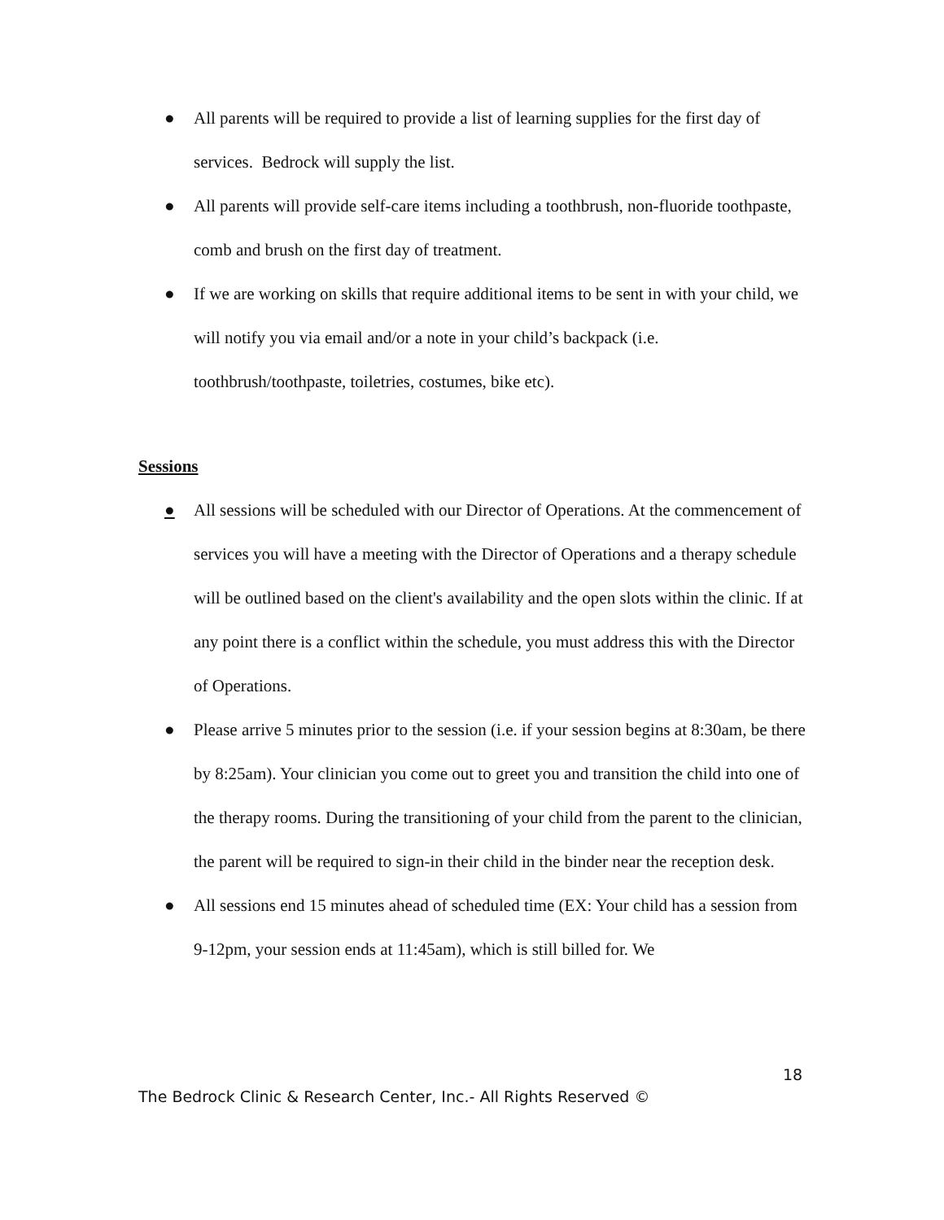● All parents will be required to provide a list of learning supplies for the first day of services. Bedrock will supply the list.
● All parents will provide self-care items including a toothbrush, non-fluoride toothpaste, comb and brush on the first day of treatment.
● If we are working on skills that require additional items to be sent in with your child, we will notify you via email and/or a note in your child’s backpack (i.e. toothbrush/toothpaste, toiletries, costumes, bike etc).
Sessions
● All sessions will be scheduled with our Director of Operations. At the commencement of services you will have a meeting with the Director of Operations and a therapy schedule will be outlined based on the client's availability and the open slots within the clinic. If at any point there is a conflict within the schedule, you must address this with the Director of Operations.
● Please arrive 5 minutes prior to the session (i.e. if your session begins at 8:30am, be there by 8:25am). Your clinician you come out to greet you and transition the child into one of the therapy rooms. During the transitioning of your child from the parent to the clinician, the parent will be required to sign-in their child in the binder near the reception desk.
● All sessions end 15 minutes ahead of scheduled time (EX: Your child has a session from 9-12pm, your session ends at 11:45am), which is still billed for. We
18
The Bedrock Clinic & Research Center, Inc.- All Rights Reserved ©